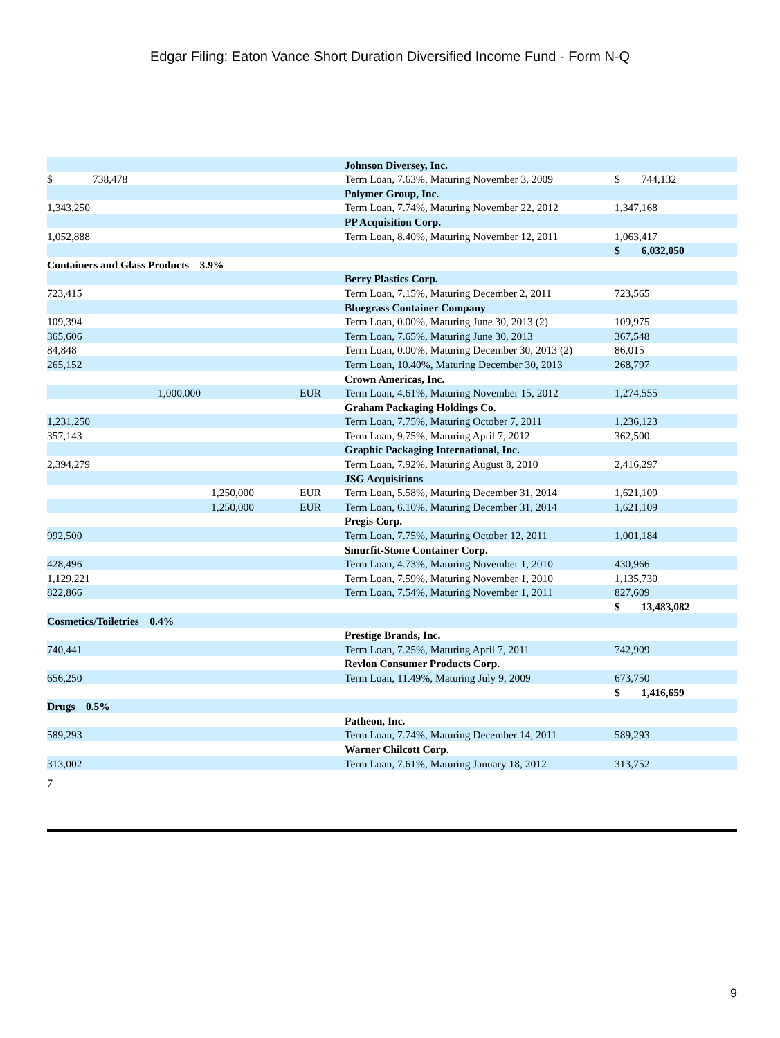Edgar Filing: Eaton Vance Short Duration Diversified Income Fund - Form N-Q
| | | Johnson Diversey, Inc. | |
| $ 738,478 | | Term Loan, 7.63%, Maturing November 3, 2009 | $ 744,132 |
| | | Polymer Group, Inc. | |
| 1,343,250 | | Term Loan, 7.74%, Maturing November 22, 2012 | 1,347,168 |
| | | PP Acquisition Corp. | |
| 1,052,888 | | Term Loan, 8.40%, Maturing November 12, 2011 | 1,063,417 |
| | | | $ 6,032,050 |
| Containers and Glass Products 3.9% | | | |
| | | Berry Plastics Corp. | |
| 723,415 | | Term Loan, 7.15%, Maturing December 2, 2011 | 723,565 |
| | | Bluegrass Container Company | |
| 109,394 | | Term Loan, 0.00%, Maturing June 30, 2013 (2) | 109,975 |
| 365,606 | | Term Loan, 7.65%, Maturing June 30, 2013 | 367,548 |
| 84,848 | | Term Loan, 0.00%, Maturing December 30, 2013 (2) | 86,015 |
| 265,152 | | Term Loan, 10.40%, Maturing December 30, 2013 | 268,797 |
| | | Crown Americas, Inc. | |
| 1,000,000 | EUR | Term Loan, 4.61%, Maturing November 15, 2012 | 1,274,555 |
| | | Graham Packaging Holdings Co. | |
| 1,231,250 | | Term Loan, 7.75%, Maturing October 7, 2011 | 1,236,123 |
| 357,143 | | Term Loan, 9.75%, Maturing April 7, 2012 | 362,500 |
| | | Graphic Packaging International, Inc. | |
| 2,394,279 | | Term Loan, 7.92%, Maturing August 8, 2010 | 2,416,297 |
| | | JSG Acquisitions | |
| 1,250,000 | EUR | Term Loan, 5.58%, Maturing December 31, 2014 | 1,621,109 |
| 1,250,000 | EUR | Term Loan, 6.10%, Maturing December 31, 2014 | 1,621,109 |
| | | Pregis Corp. | |
| 992,500 | | Term Loan, 7.75%, Maturing October 12, 2011 | 1,001,184 |
| | | Smurfit-Stone Container Corp. | |
| 428,496 | | Term Loan, 4.73%, Maturing November 1, 2010 | 430,966 |
| 1,129,221 | | Term Loan, 7.59%, Maturing November 1, 2010 | 1,135,730 |
| 822,866 | | Term Loan, 7.54%, Maturing November 1, 2011 | 827,609 |
| | | | $ 13,483,082 |
| Cosmetics/Toiletries 0.4% | | | |
| | | Prestige Brands, Inc. | |
| 740,441 | | Term Loan, 7.25%, Maturing April 7, 2011 | 742,909 |
| | | Revlon Consumer Products Corp. | |
| 656,250 | | Term Loan, 11.49%, Maturing July 9, 2009 | 673,750 |
| | | | $ 1,416,659 |
| Drugs 0.5% | | | |
| | | Patheon, Inc. | |
| 589,293 | | Term Loan, 7.74%, Maturing December 14, 2011 | 589,293 |
| | | Warner Chilcott Corp. | |
| 313,002 | | Term Loan, 7.61%, Maturing January 18, 2012 | 313,752 |
7
9